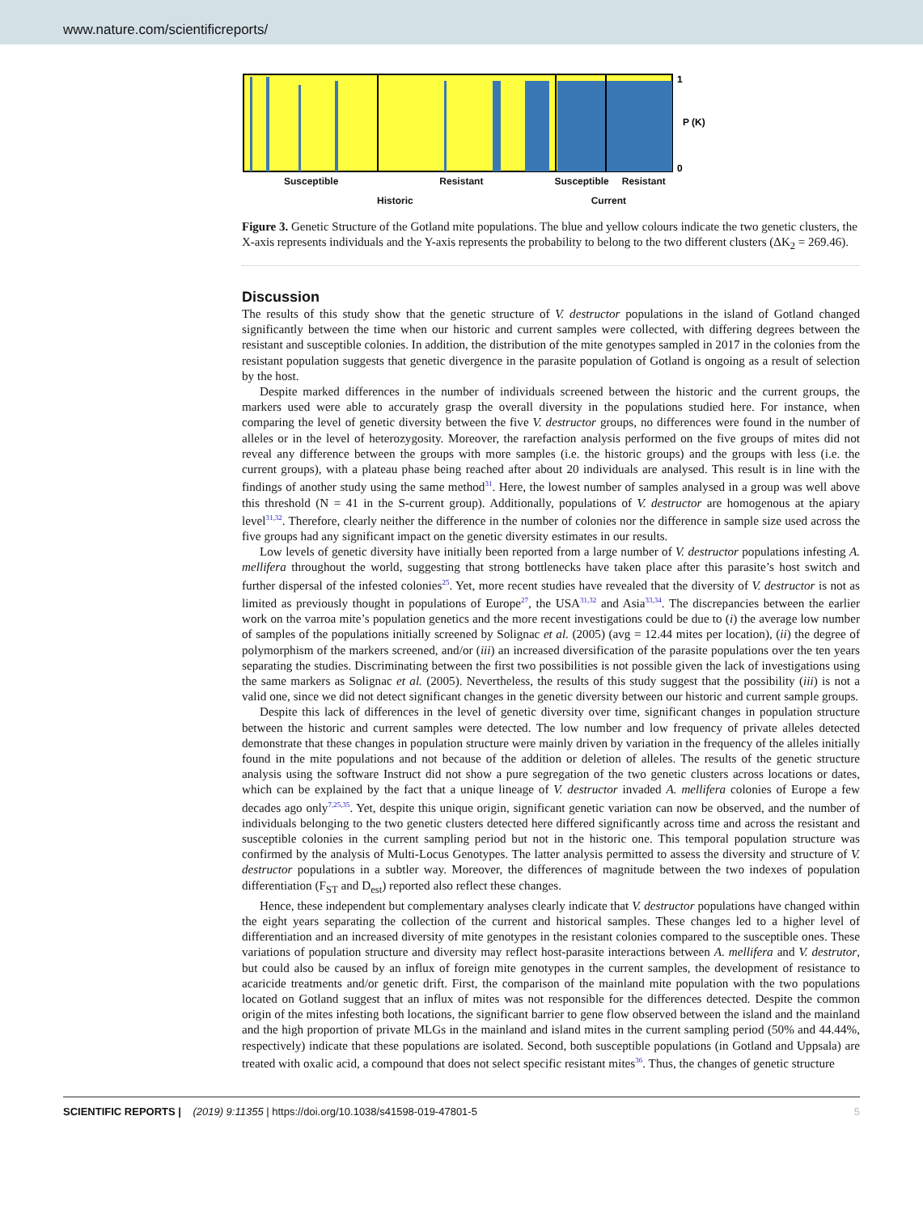www.nature.com/scientificreports/
1
P (K)
0
Susceptible Resistant Susceptible Resistant
Historic Current
Figure 3. Genetic Structure of the Gotland mite populations. The blue and yellow colours indicate the two genetic clusters, the X-axis represents individuals and the Y-axis represents the probability to belong to the two different clusters (ΔK<sub>2</sub> = 269.46).
Discussion
The results of this study show that the genetic structure of V. destructor populations in the island of Gotland changed significantly between the time when our historic and current samples were collected, with differing degrees between the resistant and susceptible colonies. In addition, the distribution of the mite genotypes sampled in 2017 in the colonies from the resistant population suggests that genetic divergence in the parasite population of Gotland is ongoing as a result of selection by the host.
Despite marked differences in the number of individuals screened between the historic and the current groups, the markers used were able to accurately grasp the overall diversity in the populations studied here. For instance, when comparing the level of genetic diversity between the five V. destructor groups, no differences were found in the number of alleles or in the level of heterozygosity. Moreover, the rarefaction analysis performed on the five groups of mites did not reveal any difference between the groups with more samples (i.e. the historic groups) and the groups with less (i.e. the current groups), with a plateau phase being reached after about 20 individuals are analysed. This result is in line with the findings of another study using the same method<sup>31</sup>. Here, the lowest number of samples analysed in a group was well above this threshold (N = 41 in the S-current group). Additionally, populations of V. destructor are homogenous at the apiary level<sup>31,32</sup>. Therefore, clearly neither the difference in the number of colonies nor the difference in sample size used across the five groups had any significant impact on the genetic diversity estimates in our results.
Low levels of genetic diversity have initially been reported from a large number of V. destructor populations infesting A. mellifera throughout the world, suggesting that strong bottlenecks have taken place after this parasite’s host switch and further dispersal of the infested colonies<sup>25</sup>. Yet, more recent studies have revealed that the diversity of V. destructor is not as limited as previously thought in populations of Europe<sup>27</sup>, the USA<sup>31,32</sup> and Asia<sup>33,34</sup>. The discrepancies between the earlier work on the varroa mite’s population genetics and the more recent investigations could be due to (i) the average low number of samples of the populations initially screened by Solignac et al. (2005) (avg = 12.44 mites per location), (ii) the degree of polymorphism of the markers screened, and/or (iii) an increased diversification of the parasite populations over the ten years separating the studies. Discriminating between the first two possibilities is not possible given the lack of investigations using the same markers as Solignac et al. (2005). Nevertheless, the results of this study suggest that the possibility (iii) is not a valid one, since we did not detect significant changes in the genetic diversity between our historic and current sample groups.
Despite this lack of differences in the level of genetic diversity over time, significant changes in population structure between the historic and current samples were detected. The low number and low frequency of private alleles detected demonstrate that these changes in population structure were mainly driven by variation in the frequency of the alleles initially found in the mite populations and not because of the addition or deletion of alleles. The results of the genetic structure analysis using the software Instruct did not show a pure segregation of the two genetic clusters across locations or dates, which can be explained by the fact that a unique lineage of V. destructor invaded A. mellifera colonies of Europe a few decades ago only<sup>7,25,35</sup>. Yet, despite this unique origin, significant genetic variation can now be observed, and the number of individuals belonging to the two genetic clusters detected here differed significantly across time and across the resistant and susceptible colonies in the current sampling period but not in the historic one. This temporal population structure was confirmed by the analysis of Multi-Locus Genotypes. The latter analysis permitted to assess the diversity and structure of V. destructor populations in a subtler way. Moreover, the differences of magnitude between the two indexes of population differentiation (F<sub>ST</sub> and D<sub>est</sub>) reported also reflect these changes.
Hence, these independent but complementary analyses clearly indicate that V. destructor populations have changed within the eight years separating the collection of the current and historical samples. These changes led to a higher level of differentiation and an increased diversity of mite genotypes in the resistant colonies compared to the susceptible ones. These variations of population structure and diversity may reflect host-parasite interactions between A. mellifera and V. destrutor, but could also be caused by an influx of foreign mite genotypes in the current samples, the development of resistance to acaricide treatments and/or genetic drift. First, the comparison of the mainland mite population with the two populations located on Gotland suggest that an influx of mites was not responsible for the differences detected. Despite the common origin of the mites infesting both locations, the significant barrier to gene flow observed between the island and the mainland and the high proportion of private MLGs in the mainland and island mites in the current sampling period (50% and 44.44%, respectively) indicate that these populations are isolated. Second, both susceptible populations (in Gotland and Uppsala) are treated with oxalic acid, a compound that does not select specific resistant mites<sup>36</sup>. Thus, the changes of genetic structure
SCIENTIFIC REPORTS | (2019) 9:11355 | https://doi.org/10.1038/s41598-019-47801-5 5